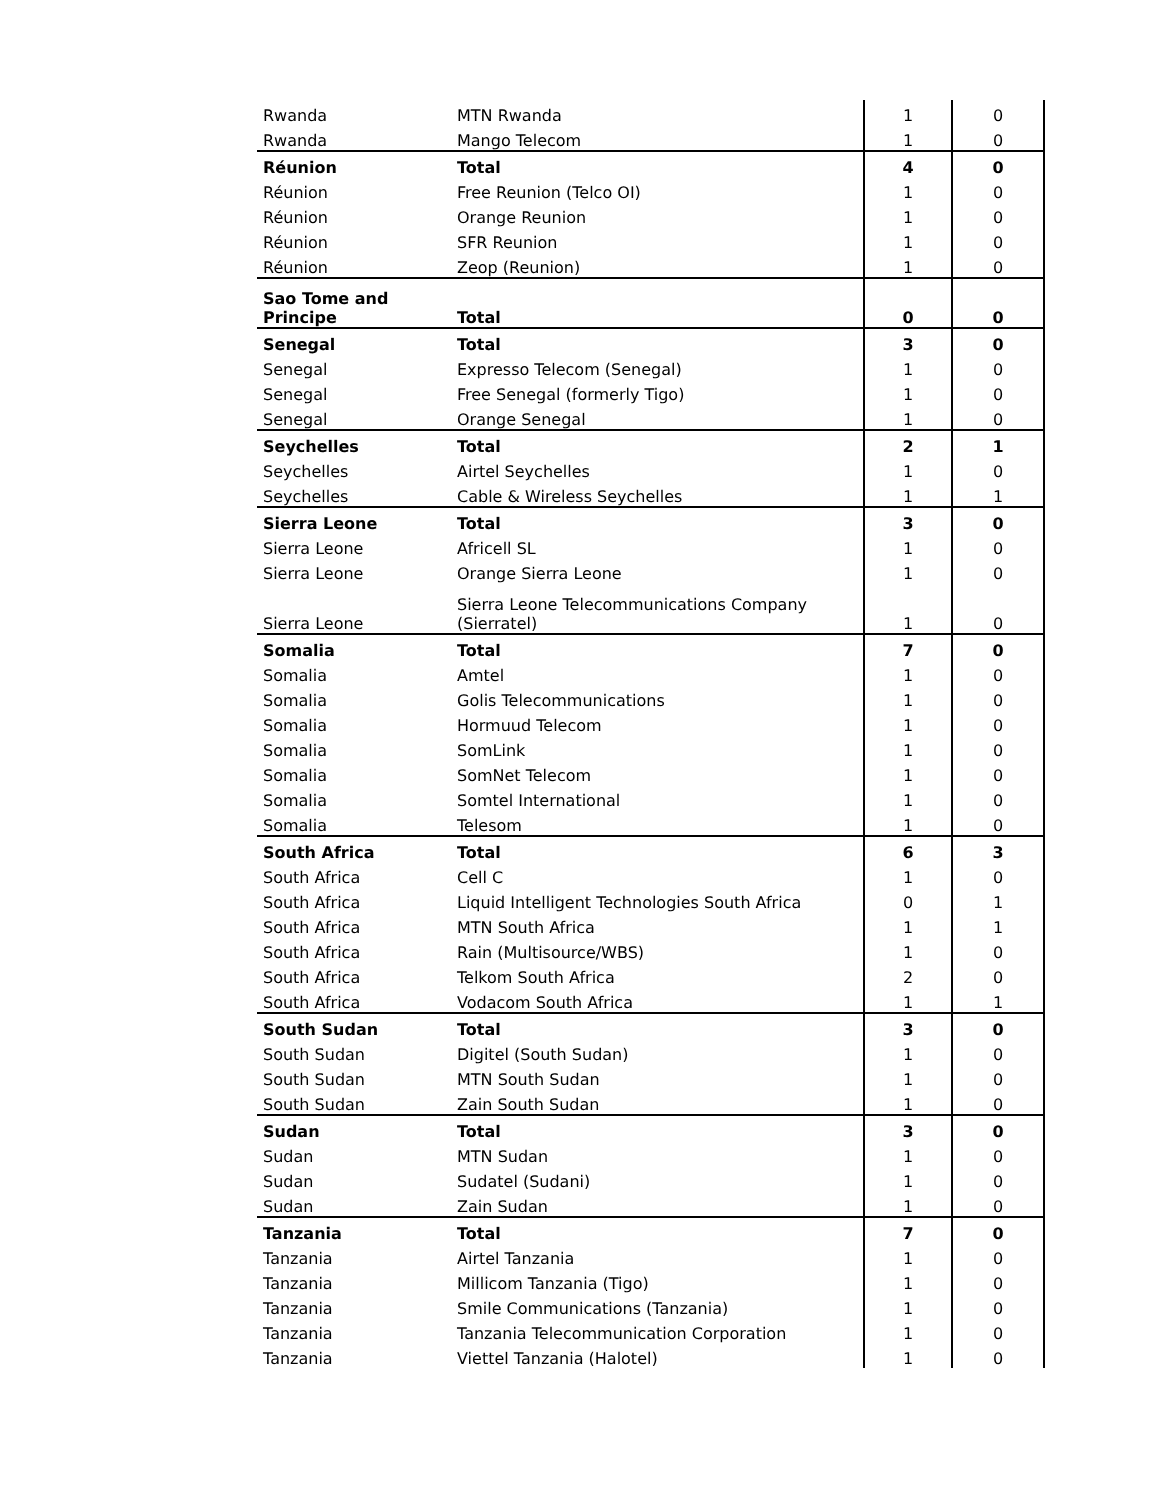| Rwanda | MTN Rwanda | 1 | 0 |
| Rwanda | Mango Telecom | 1 | 0 |
| Réunion | Total | 4 | 0 |
| Réunion | Free Reunion (Telco OI) | 1 | 0 |
| Réunion | Orange Reunion | 1 | 0 |
| Réunion | SFR Reunion | 1 | 0 |
| Réunion | Zeop (Reunion) | 1 | 0 |
| Sao Tome and Principe | Total | 0 | 0 |
| Senegal | Total | 3 | 0 |
| Senegal | Expresso Telecom (Senegal) | 1 | 0 |
| Senegal | Free Senegal (formerly Tigo) | 1 | 0 |
| Senegal | Orange Senegal | 1 | 0 |
| Seychelles | Total | 2 | 1 |
| Seychelles | Airtel Seychelles | 1 | 0 |
| Seychelles | Cable & Wireless Seychelles | 1 | 1 |
| Sierra Leone | Total | 3 | 0 |
| Sierra Leone | Africell SL | 1 | 0 |
| Sierra Leone | Orange Sierra Leone | 1 | 0 |
| Sierra Leone | Sierra Leone Telecommunications Company (Sierratel) | 1 | 0 |
| Somalia | Total | 7 | 0 |
| Somalia | Amtel | 1 | 0 |
| Somalia | Golis Telecommunications | 1 | 0 |
| Somalia | Hormuud Telecom | 1 | 0 |
| Somalia | SomLink | 1 | 0 |
| Somalia | SomNet Telecom | 1 | 0 |
| Somalia | Somtel International | 1 | 0 |
| Somalia | Telesom | 1 | 0 |
| South Africa | Total | 6 | 3 |
| South Africa | Cell C | 1 | 0 |
| South Africa | Liquid Intelligent Technologies South Africa | 0 | 1 |
| South Africa | MTN South Africa | 1 | 1 |
| South Africa | Rain (Multisource/WBS) | 1 | 0 |
| South Africa | Telkom South Africa | 2 | 0 |
| South Africa | Vodacom South Africa | 1 | 1 |
| South Sudan | Total | 3 | 0 |
| South Sudan | Digitel (South Sudan) | 1 | 0 |
| South Sudan | MTN South Sudan | 1 | 0 |
| South Sudan | Zain South Sudan | 1 | 0 |
| Sudan | Total | 3 | 0 |
| Sudan | MTN Sudan | 1 | 0 |
| Sudan | Sudatel (Sudani) | 1 | 0 |
| Sudan | Zain Sudan | 1 | 0 |
| Tanzania | Total | 7 | 0 |
| Tanzania | Airtel Tanzania | 1 | 0 |
| Tanzania | Millicom Tanzania (Tigo) | 1 | 0 |
| Tanzania | Smile Communications (Tanzania) | 1 | 0 |
| Tanzania | Tanzania Telecommunication Corporation | 1 | 0 |
| Tanzania | Viettel Tanzania (Halotel) | 1 | 0 |